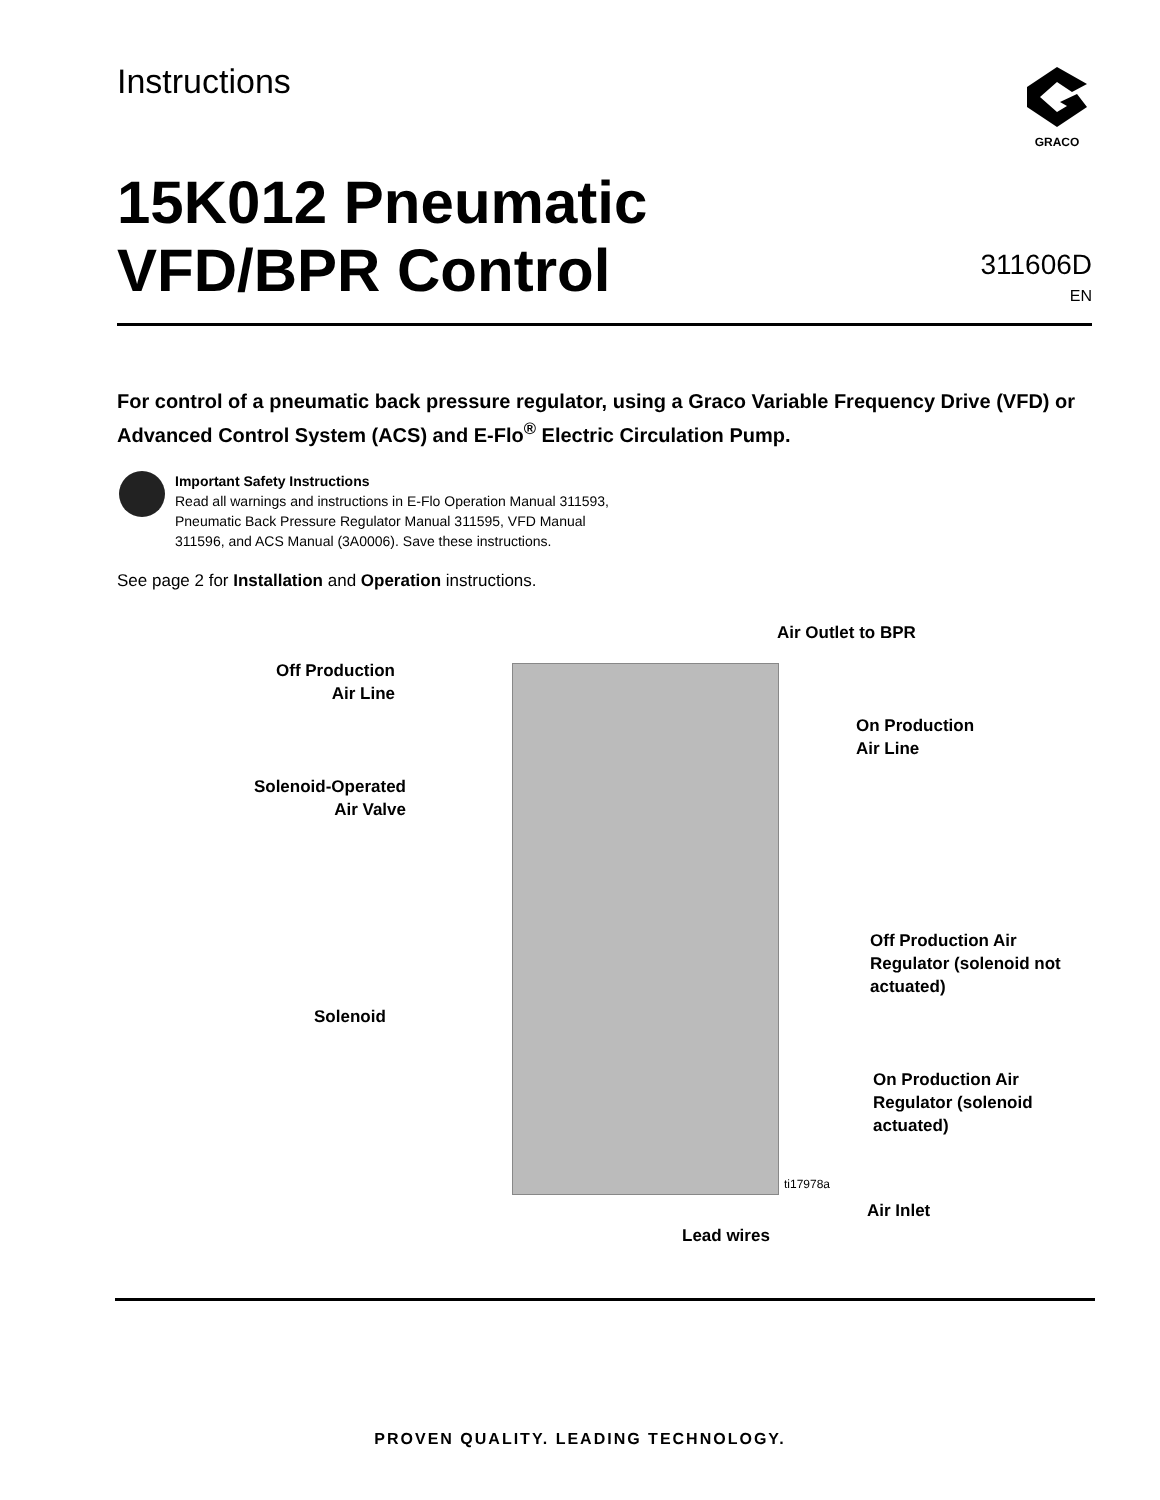Instructions
GRACO
15K012 Pneumatic
VFD/BPR Control
311606D
EN
For control of a pneumatic back pressure regulator, using a Graco Variable Frequency Drive (VFD) or Advanced Control System (ACS) and E-Flo<sup>®</sup> Electric Circulation Pump.
Important Safety Instructions
Read all warnings and instructions in E-Flo Operation Manual 311593,
Pneumatic Back Pressure Regulator Manual 311595, VFD Manual
311596, and ACS Manual (3A0006). Save these instructions.
See page 2 for Installation and Operation instructions.
Air Outlet to BPR
Off Production
Air Line
On Production
Air Line
Solenoid-Operated
Air Valve
Off Production Air
Regulator (solenoid not
actuated)
Solenoid
On Production Air
Regulator (solenoid
actuated)
ti17978a
Air Inlet
Lead wires
PROVEN QUALITY. LEADING TECHNOLOGY.